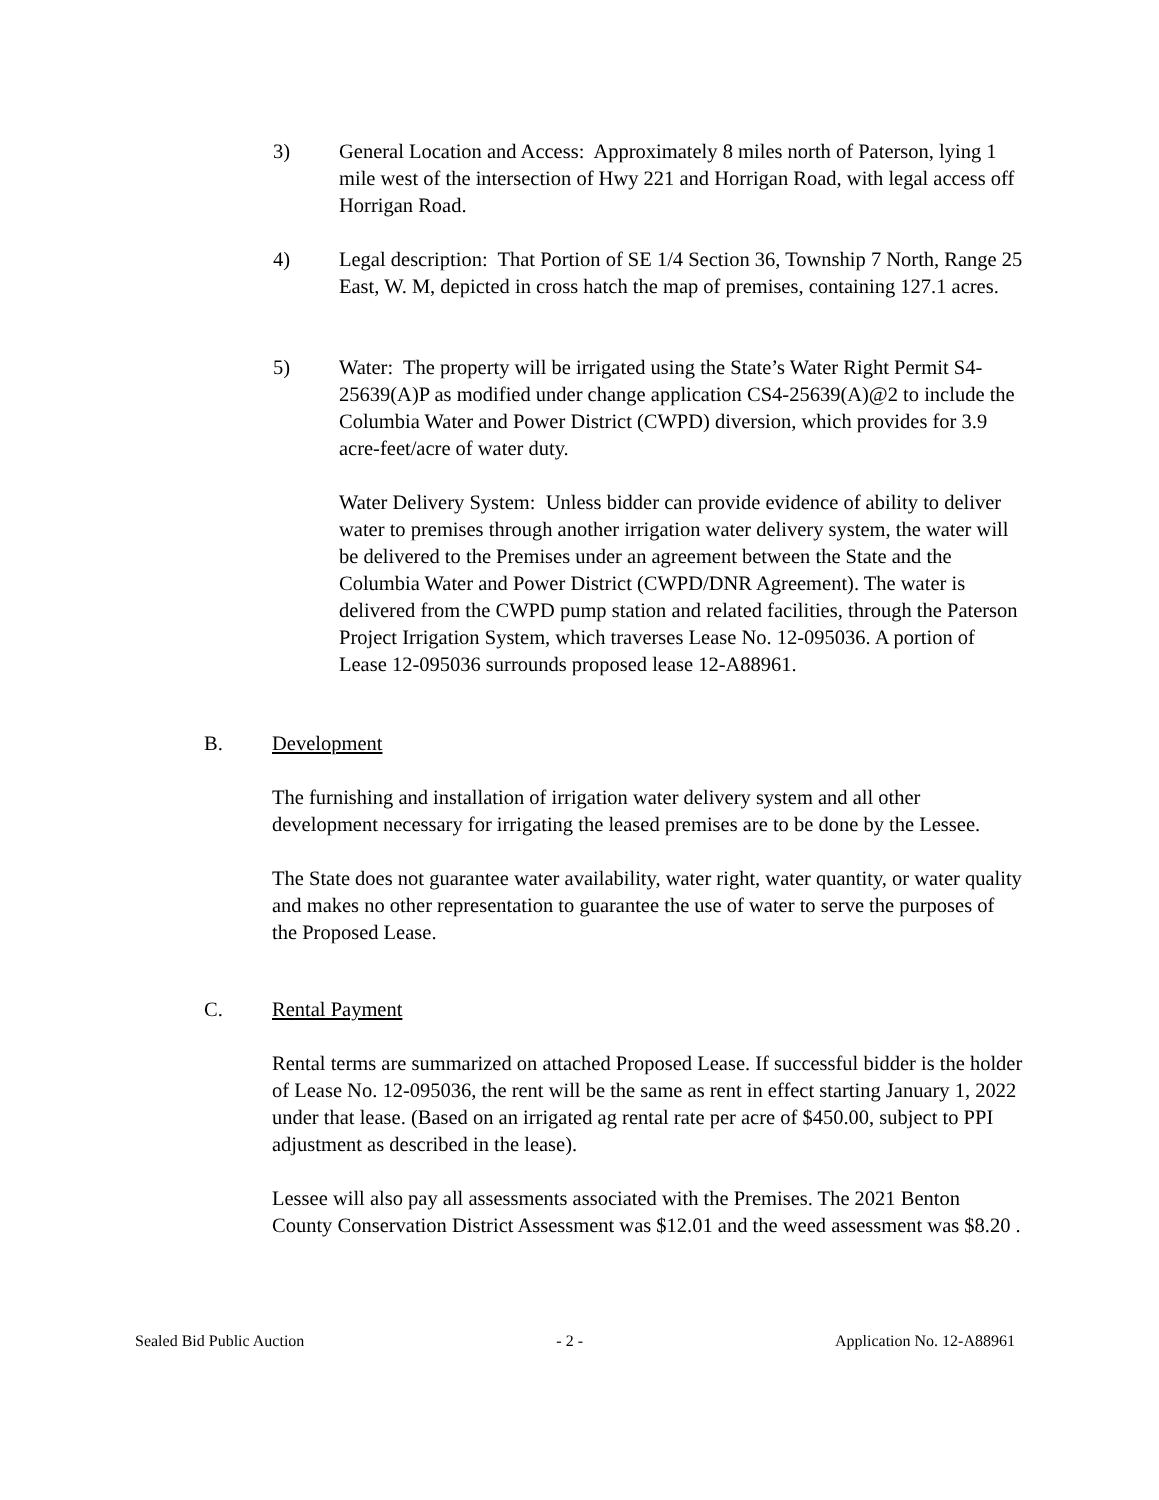3) General Location and Access: Approximately 8 miles north of Paterson, lying 1 mile west of the intersection of Hwy 221 and Horrigan Road, with legal access off Horrigan Road.
4) Legal description: That Portion of SE 1/4 Section 36, Township 7 North, Range 25 East, W. M, depicted in cross hatch the map of premises, containing 127.1 acres.
5) Water: The property will be irrigated using the State’s Water Right Permit S4-25639(A)P as modified under change application CS4-25639(A)@2 to include the Columbia Water and Power District (CWPD) diversion, which provides for 3.9 acre-feet/acre of water duty.
Water Delivery System: Unless bidder can provide evidence of ability to deliver water to premises through another irrigation water delivery system, the water will be delivered to the Premises under an agreement between the State and the Columbia Water and Power District (CWPD/DNR Agreement). The water is delivered from the CWPD pump station and related facilities, through the Paterson Project Irrigation System, which traverses Lease No. 12-095036. A portion of Lease 12-095036 surrounds proposed lease 12-A88961.
B. Development
The furnishing and installation of irrigation water delivery system and all other development necessary for irrigating the leased premises are to be done by the Lessee.
The State does not guarantee water availability, water right, water quantity, or water quality and makes no other representation to guarantee the use of water to serve the purposes of the Proposed Lease.
C. Rental Payment
Rental terms are summarized on attached Proposed Lease. If successful bidder is the holder of Lease No. 12-095036, the rent will be the same as rent in effect starting January 1, 2022 under that lease. (Based on an irrigated ag rental rate per acre of $450.00, subject to PPI adjustment as described in the lease).
Lessee will also pay all assessments associated with the Premises. The 2021 Benton County Conservation District Assessment was $12.01 and the weed assessment was $8.20 .
Sealed Bid Public Auction - 2 - Application No. 12-A88961